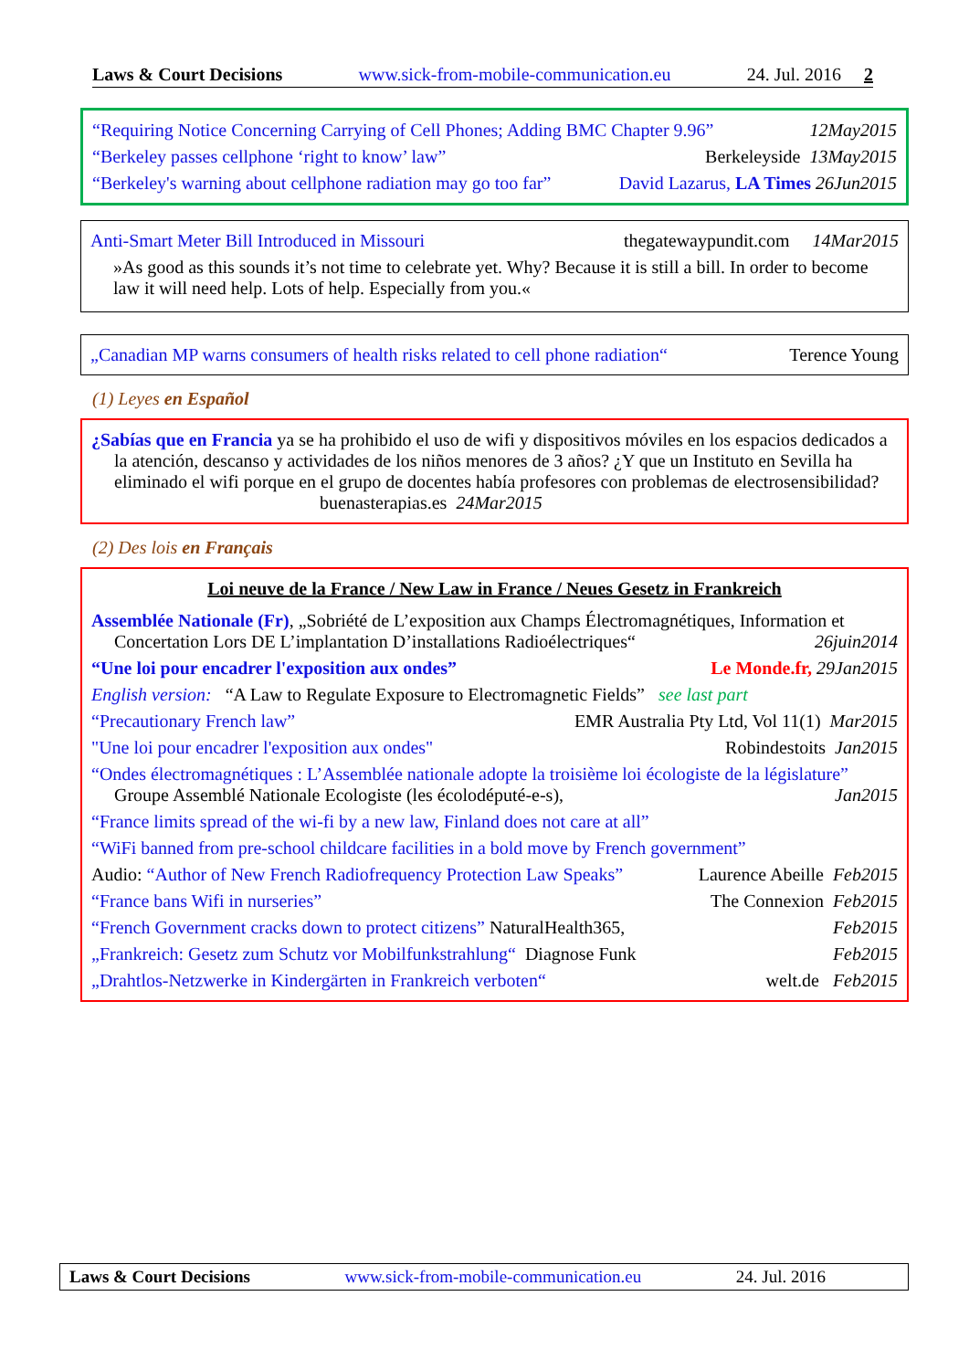Laws & Court Decisions www.sick-from-mobile-communication.eu 24. Jul. 2016 2
“Requiring Notice Concerning Carrying of Cell Phones; Adding BMC Chapter 9.96” 12May2015
“Berkeley passes cellphone ‘right to know’ law” Berkeleyside 13May2015
“Berkeley's warning about cellphone radiation may go too far” David Lazarus, LA Times 26Jun2015
Anti-Smart Meter Bill Introduced in Missouri thegatewaypundit.com 14Mar2015
»As good as this sounds it’s not time to celebrate yet. Why? Because it is still a bill. In order to become law it will need help. Lots of help. Especially from you.«
„Canadian MP warns consumers of health risks related to cell phone radiation“Terence Young
(1) Leyes en Español
¿Sabías que en Francia ya se ha prohibido el uso de wifi y dispositivos móviles en los espacios dedicados a la atención, descanso y actividades de los niños menores de 3 años? ¿Y que un Instituto en Sevilla ha eliminado el wifi porque en el grupo de docentes había profesores con problemas de electrosensibilidad? buenasterapias.es 24Mar2015
(2) Des lois en Français
Loi neuve de la France / New Law in France / Neues Gesetz in Frankreich
Assemblée Nationale (Fr), „Sobriété de L’exposition aux Champs Électromagnétiques, Information et Concertation Lors DE L’implantation D’installations Radioélectriques“ 26juin2014
“Une loi pour encadrer l'exposition aux ondes” Le Monde.fr, 29Jan2015
English version: “A Law to Regulate Exposure to Electromagnetic Fields” see last part
“Precautionary French law” EMR Australia Pty Ltd, Vol 11(1) Mar2015
"Une loi pour encadrer l'exposition aux ondes" Robindestoits Jan2015
“Ondes électromagnétiques : L’Assemblée nationale adopte la troisième loi écologiste de la législature” Groupe Assemblé Nationale Ecologiste (les écolodéputé-e-s), Jan2015
“France limits spread of the wi-fi by a new law, Finland does not care at all”
“WiFi banned from pre-school childcare facilities in a bold move by French government”
Audio: “Author of New French Radiofrequency Protection Law Speaks” Laurence Abeille Feb2015
“France bans Wifi in nurseries” The Connexion Feb2015
“French Government cracks down to protect citizens” NaturalHealth365, Feb2015
„Frankreich: Gesetz zum Schutz vor Mobilfunkstrahlung“ Diagnose Funk Feb2015
„Drahtlos-Netzwerke in Kindergärten in Frankreich verboten“welt.de Feb2015
Laws & Court Decisions www.sick-from-mobile-communication.eu 24. Jul. 2016